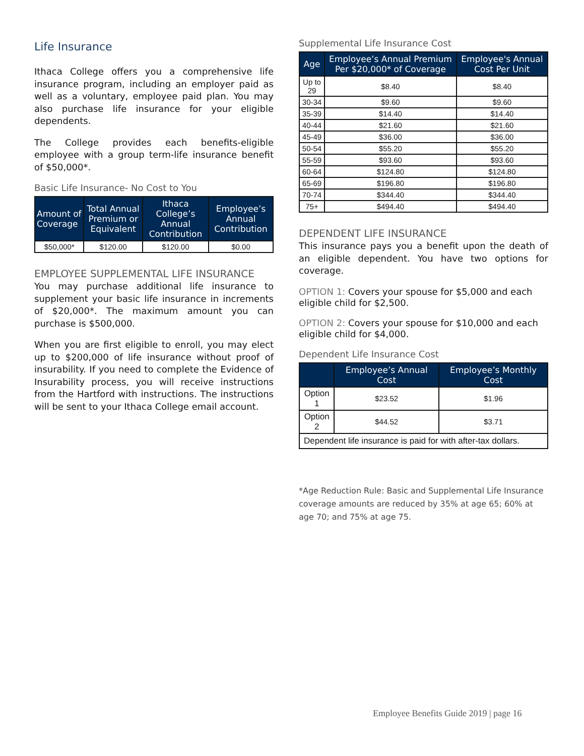Life Insurance
Ithaca College offers you a comprehensive life insurance program, including an employer paid as well as a voluntary, employee paid plan. You may also purchase life insurance for your eligible dependents.
The College provides each benefits-eligible employee with a group term-life insurance benefit of $50,000*.
Basic Life Insurance- No Cost to You
| Amount of Coverage | Total Annual Premium or Equivalent | Ithaca College’s Annual Contribution | Employee’s Annual Contribution |
| --- | --- | --- | --- |
| $50,000* | $120.00 | $120.00 | $0.00 |
EMPLOYEE SUPPLEMENTAL LIFE INSURANCE
You may purchase additional life insurance to supplement your basic life insurance in increments of $20,000*. The maximum amount you can purchase is $500,000.
When you are first eligible to enroll, you may elect up to $200,000 of life insurance without proof of insurability. If you need to complete the Evidence of Insurability process, you will receive instructions from the Hartford with instructions. The instructions will be sent to your Ithaca College email account.
Supplemental Life Insurance Cost
| Age | Employee’s Annual Premium Per $20,000* of Coverage | Employee's Annual Cost Per Unit |
| --- | --- | --- |
| Up to 29 | $8.40 | $8.40 |
| 30-34 | $9.60 | $9.60 |
| 35-39 | $14.40 | $14.40 |
| 40-44 | $21.60 | $21.60 |
| 45-49 | $36.00 | $36.00 |
| 50-54 | $55.20 | $55.20 |
| 55-59 | $93.60 | $93.60 |
| 60-64 | $124.80 | $124.80 |
| 65-69 | $196.80 | $196.80 |
| 70-74 | $344.40 | $344.40 |
| 75+ | $494.40 | $494.40 |
DEPENDENT LIFE INSURANCE
This insurance pays you a benefit upon the death of an eligible dependent. You have two options for coverage.
OPTION 1: Covers your spouse for $5,000 and each eligible child for $2,500.
OPTION 2: Covers your spouse for $10,000 and each eligible child for $4,000.
Dependent Life Insurance Cost
| | Employee’s Annual Cost | Employee’s Monthly Cost |
| --- | --- | --- |
| Option 1 | $23.52 | $1.96 |
| Option 2 | $44.52 | $3.71 |
| Dependent life insurance is paid for with after-tax dollars. | | |
*Age Reduction Rule: Basic and Supplemental Life Insurance coverage amounts are reduced by 35% at age 65; 60% at age 70; and 75% at age 75.
Employee Benefits Guide 2019 | page 16